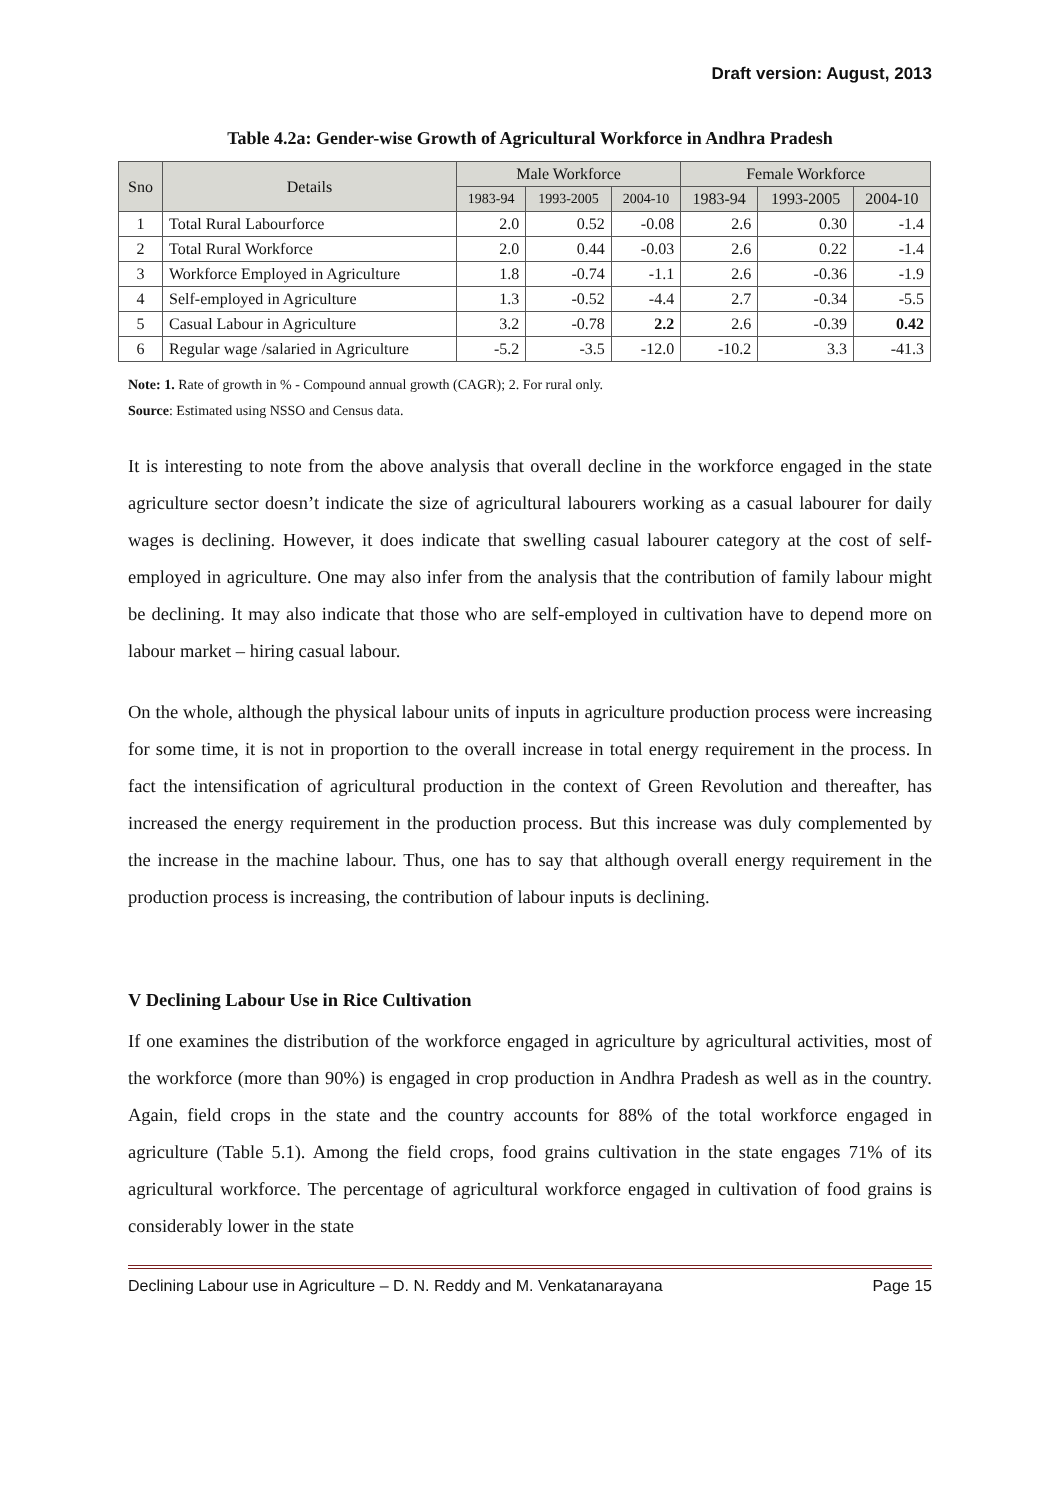Draft version: August, 2013
Table 4.2a: Gender-wise Growth of Agricultural Workforce in Andhra Pradesh
| Sno | Details | Male Workforce | | | Female Workforce | | |
| --- | --- | --- | --- | --- | --- | --- | --- |
| | | 1983-94 | 1993-2005 | 2004-10 | 1983-94 | 1993-2005 | 2004-10 |
| 1 | Total Rural Labourforce | 2.0 | 0.52 | -0.08 | 2.6 | 0.30 | -1.4 |
| 2 | Total Rural Workforce | 2.0 | 0.44 | -0.03 | 2.6 | 0.22 | -1.4 |
| 3 | Workforce Employed in Agriculture | 1.8 | -0.74 | -1.1 | 2.6 | -0.36 | -1.9 |
| 4 | Self-employed in Agriculture | 1.3 | -0.52 | -4.4 | 2.7 | -0.34 | -5.5 |
| 5 | Casual Labour in Agriculture | 3.2 | -0.78 | 2.2 | 2.6 | -0.39 | 0.42 |
| 6 | Regular wage /salaried in Agriculture | -5.2 | -3.5 | -12.0 | -10.2 | 3.3 | -41.3 |
Note: 1. Rate of growth in % - Compound annual growth (CAGR); 2. For rural only.
Source: Estimated using NSSO and Census data.
It is interesting to note from the above analysis that overall decline in the workforce engaged in the state agriculture sector doesn’t indicate the size of agricultural labourers working as a casual labourer for daily wages is declining. However, it does indicate that swelling casual labourer category at the cost of self-employed in agriculture. One may also infer from the analysis that the contribution of family labour might be declining. It may also indicate that those who are self-employed in cultivation have to depend more on labour market – hiring casual labour.
On the whole, although the physical labour units of inputs in agriculture production process were increasing for some time, it is not in proportion to the overall increase in total energy requirement in the process. In fact the intensification of agricultural production in the context of Green Revolution and thereafter, has increased the energy requirement in the production process. But this increase was duly complemented by the increase in the machine labour. Thus, one has to say that although overall energy requirement in the production process is increasing, the contribution of labour inputs is declining.
V Declining Labour Use in Rice Cultivation
If one examines the distribution of the workforce engaged in agriculture by agricultural activities, most of the workforce (more than 90%) is engaged in crop production in Andhra Pradesh as well as in the country. Again, field crops in the state and the country accounts for 88% of the total workforce engaged in agriculture (Table 5.1). Among the field crops, food grains cultivation in the state engages 71% of its agricultural workforce. The percentage of agricultural workforce engaged in cultivation of food grains is considerably lower in the state
Declining Labour use in Agriculture – D. N. Reddy and M. Venkatanarayana Page 15